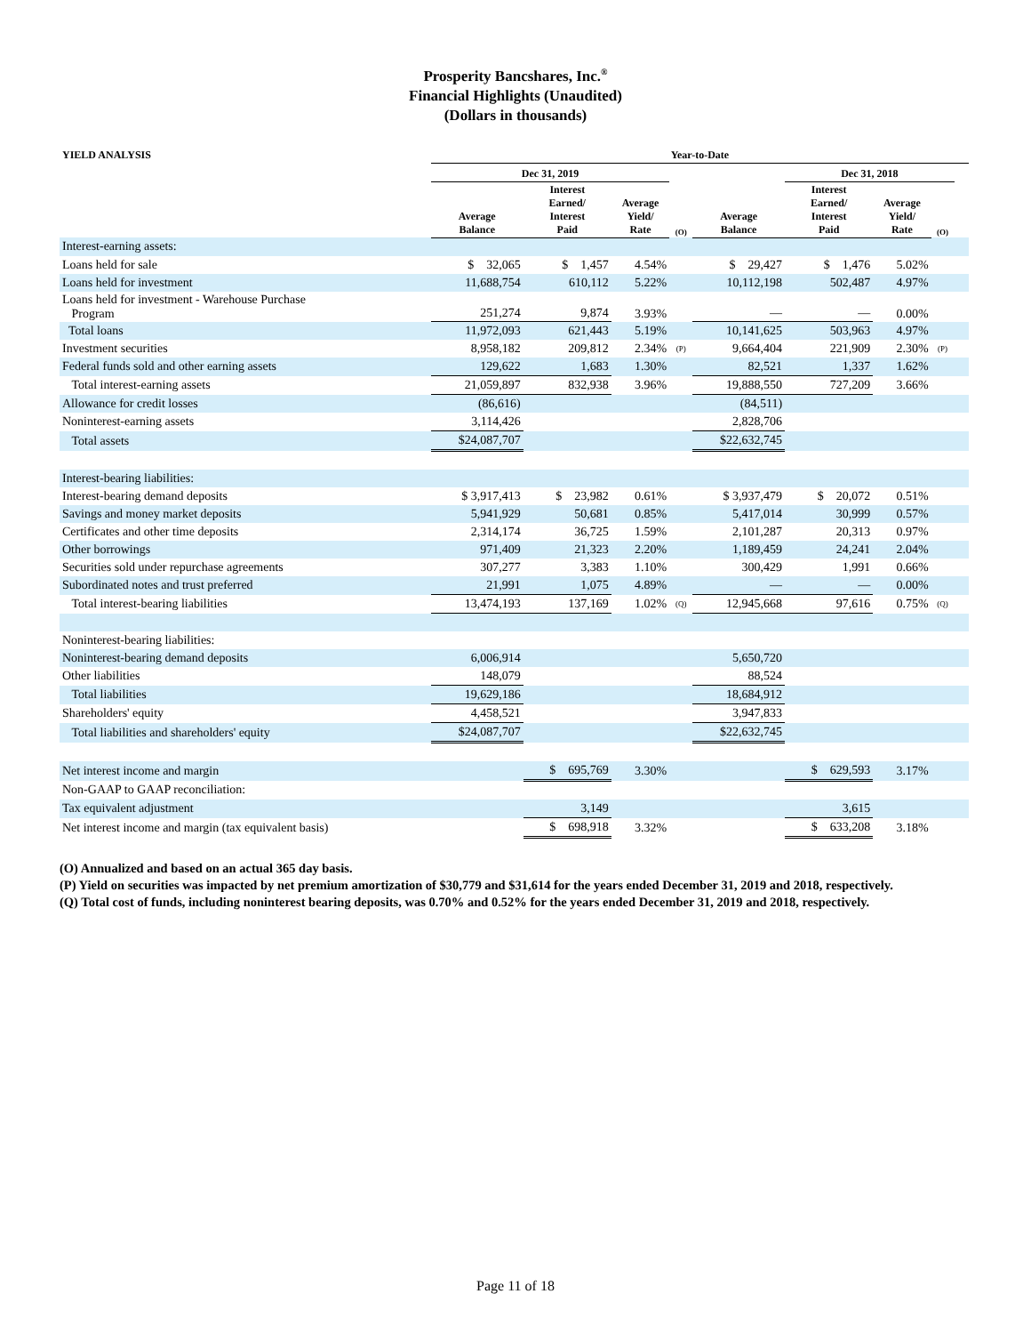Prosperity Bancshares, Inc.<sup>®</sup>
Financial Highlights (Unaudited)
(Dollars in thousands)
| YIELD ANALYSIS | Year-to-Date | | | | | | | | | |
| --- | --- | --- | --- | --- | --- | --- | --- | --- | --- | --- |
| | Dec 31, 2019 | | | | | Dec 31, 2018 | | | | |
| | Average Balance | Interest Earned/ Interest Paid | Average Yield/ Rate | (O) | Average Balance | Interest Earned/ Interest Paid | Average Yield/ Rate | (O) | | |
| Interest-earning assets: | | | | | | | | | | |
| Loans held for sale | $ 32,065 | $ 1,457 | 4.54% | | $ 29,427 | $ 1,476 | 5.02% | | | |
| Loans held for investment | 11,688,754 | 610,112 | 5.22% | | 10,112,198 | 502,487 | 4.97% | | | |
| Loans held for investment - Warehouse Purchase Program | 251,274 | 9,874 | 3.93% | | — | — | 0.00% | | | |
| Total loans | 11,972,093 | 621,443 | 5.19% | | 10,141,625 | 503,963 | 4.97% | | | |
| Investment securities | 8,958,182 | 209,812 | 2.34% | (P) | 9,664,404 | 221,909 | 2.30% | (P) | | |
| Federal funds sold and other earning assets | 129,622 | 1,683 | 1.30% | | 82,521 | 1,337 | 1.62% | | | |
| Total interest-earning assets | 21,059,897 | 832,938 | 3.96% | | 19,888,550 | 727,209 | 3.66% | | | |
| Allowance for credit losses | (86,616) | | | | (84,511) | | | | | |
| Noninterest-earning assets | 3,114,426 | | | | 2,828,706 | | | | | |
| Total assets | $24,087,707 | | | | $22,632,745 | | | | | |
| Interest-bearing liabilities: | | | | | | | | | | |
| Interest-bearing demand deposits | $ 3,917,413 | $ 23,982 | 0.61% | | $ 3,937,479 | $ 20,072 | 0.51% | | | |
| Savings and money market deposits | 5,941,929 | 50,681 | 0.85% | | 5,417,014 | 30,999 | 0.57% | | | |
| Certificates and other time deposits | 2,314,174 | 36,725 | 1.59% | | 2,101,287 | 20,313 | 0.97% | | | |
| Other borrowings | 971,409 | 21,323 | 2.20% | | 1,189,459 | 24,241 | 2.04% | | | |
| Securities sold under repurchase agreements | 307,277 | 3,383 | 1.10% | | 300,429 | 1,991 | 0.66% | | | |
| Subordinated notes and trust preferred | 21,991 | 1,075 | 4.89% | | — | — | 0.00% | | | |
| Total interest-bearing liabilities | 13,474,193 | 137,169 | 1.02% | (Q) | 12,945,668 | 97,616 | 0.75% | (Q) | | |
| Noninterest-bearing liabilities: | | | | | | | | | | |
| Noninterest-bearing demand deposits | 6,006,914 | | | | 5,650,720 | | | | | |
| Other liabilities | 148,079 | | | | 88,524 | | | | | |
| Total liabilities | 19,629,186 | | | | 18,684,912 | | | | | |
| Shareholders' equity | 4,458,521 | | | | 3,947,833 | | | | | |
| Total liabilities and shareholders' equity | $24,087,707 | | | | $22,632,745 | | | | | |
| Net interest income and margin | | $ 695,769 | 3.30% | | | $ 629,593 | 3.17% | | | |
| Non-GAAP to GAAP reconciliation: | | | | | | | | | | |
| Tax equivalent adjustment | | 3,149 | | | | 3,615 | | | | |
| Net interest income and margin (tax equivalent basis) | | $ 698,918 | 3.32% | | | $ 633,208 | 3.18% | | | |
(O) Annualized and based on an actual 365 day basis.
(P) Yield on securities was impacted by net premium amortization of $30,779 and $31,614 for the years ended December 31, 2019 and 2018, respectively.
(Q) Total cost of funds, including noninterest bearing deposits, was 0.70% and 0.52% for the years ended December 31, 2019 and 2018, respectively.
Page 11 of 18